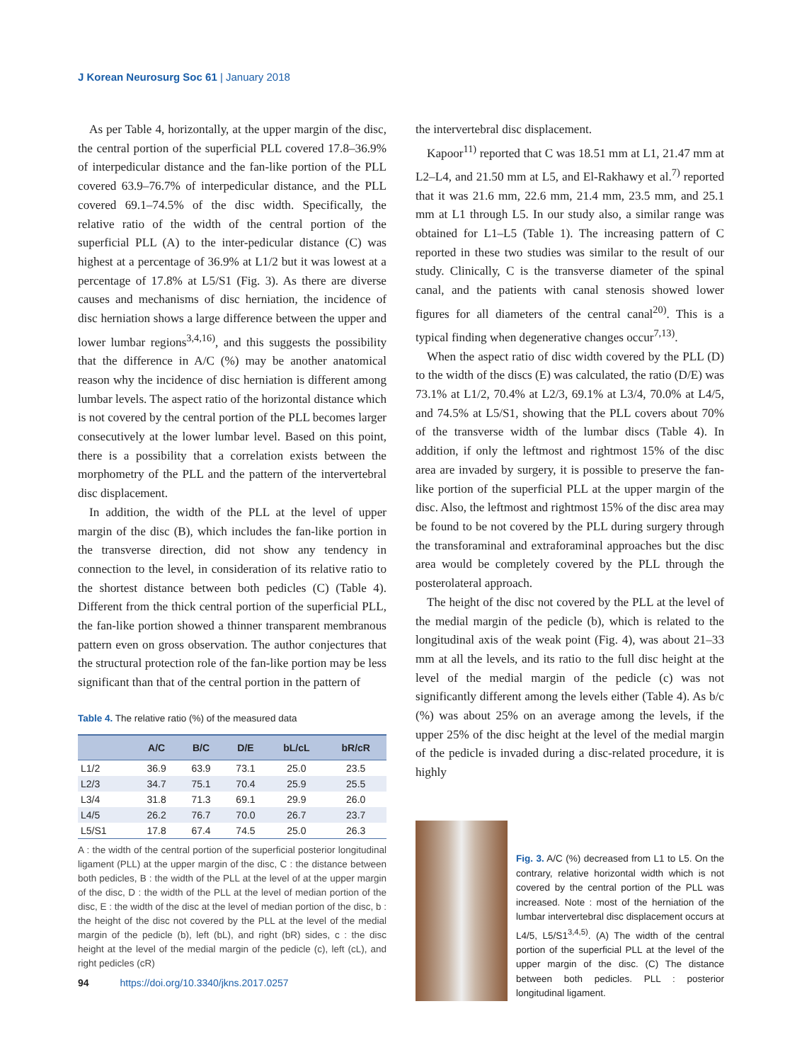J Korean Neurosurg Soc 61 | January 2018
As per Table 4, horizontally, at the upper margin of the disc, the central portion of the superficial PLL covered 17.8–36.9% of interpedicular distance and the fan-like portion of the PLL covered 63.9–76.7% of interpedicular distance, and the PLL covered 69.1–74.5% of the disc width. Specifically, the relative ratio of the width of the central portion of the superficial PLL (A) to the inter-pedicular distance (C) was highest at a percentage of 36.9% at L1/2 but it was lowest at a percentage of 17.8% at L5/S1 (Fig. 3). As there are diverse causes and mechanisms of disc herniation, the incidence of disc herniation shows a large difference between the upper and lower lumbar regions<sup>3,4,16)</sup>, and this suggests the possibility that the difference in A/C (%) may be another anatomical reason why the incidence of disc herniation is different among lumbar levels. The aspect ratio of the horizontal distance which is not covered by the central portion of the PLL becomes larger consecutively at the lower lumbar level. Based on this point, there is a possibility that a correlation exists between the morphometry of the PLL and the pattern of the intervertebral disc displacement.
In addition, the width of the PLL at the level of upper margin of the disc (B), which includes the fan-like portion in the transverse direction, did not show any tendency in connection to the level, in consideration of its relative ratio to the shortest distance between both pedicles (C) (Table 4). Different from the thick central portion of the superficial PLL, the fan-like portion showed a thinner transparent membranous pattern even on gross observation. The author conjectures that the structural protection role of the fan-like portion may be less significant than that of the central portion in the pattern of
Table 4. The relative ratio (%) of the measured data
| | A/C | B/C | D/E | bL/cL | bR/cR |
| --- | --- | --- | --- | --- | --- |
| L1/2 | 36.9 | 63.9 | 73.1 | 25.0 | 23.5 |
| L2/3 | 34.7 | 75.1 | 70.4 | 25.9 | 25.5 |
| L3/4 | 31.8 | 71.3 | 69.1 | 29.9 | 26.0 |
| L4/5 | 26.2 | 76.7 | 70.0 | 26.7 | 23.7 |
| L5/S1 | 17.8 | 67.4 | 74.5 | 25.0 | 26.3 |
A : the width of the central portion of the superficial posterior longitudinal ligament (PLL) at the upper margin of the disc, C : the distance between both pedicles, B : the width of the PLL at the level of at the upper margin of the disc, D : the width of the PLL at the level of median portion of the disc, E : the width of the disc at the level of median portion of the disc, b : the height of the disc not covered by the PLL at the level of the medial margin of the pedicle (b), left (bL), and right (bR) sides, c : the disc height at the level of the medial margin of the pedicle (c), left (cL), and right pedicles (cR)
the intervertebral disc displacement.
Kapoor<sup>11)</sup> reported that C was 18.51 mm at L1, 21.47 mm at L2–L4, and 21.50 mm at L5, and El-Rakhawy et al.<sup>7)</sup> reported that it was 21.6 mm, 22.6 mm, 21.4 mm, 23.5 mm, and 25.1 mm at L1 through L5. In our study also, a similar range was obtained for L1–L5 (Table 1). The increasing pattern of C reported in these two studies was similar to the result of our study. Clinically, C is the transverse diameter of the spinal canal, and the patients with canal stenosis showed lower figures for all diameters of the central canal<sup>20)</sup>. This is a typical finding when degenerative changes occur<sup>7,13)</sup>.
When the aspect ratio of disc width covered by the PLL (D) to the width of the discs (E) was calculated, the ratio (D/E) was 73.1% at L1/2, 70.4% at L2/3, 69.1% at L3/4, 70.0% at L4/5, and 74.5% at L5/S1, showing that the PLL covers about 70% of the transverse width of the lumbar discs (Table 4). In addition, if only the leftmost and rightmost 15% of the disc area are invaded by surgery, it is possible to preserve the fan-like portion of the superficial PLL at the upper margin of the disc. Also, the leftmost and rightmost 15% of the disc area may be found to be not covered by the PLL during surgery through the transforaminal and extraforaminal approaches but the disc area would be completely covered by the PLL through the posterolateral approach.
The height of the disc not covered by the PLL at the level of the medial margin of the pedicle (b), which is related to the longitudinal axis of the weak point (Fig. 4), was about 21–33 mm at all the levels, and its ratio to the full disc height at the level of the medial margin of the pedicle (c) was not significantly different among the levels either (Table 4). As b/c (%) was about 25% on an average among the levels, if the upper 25% of the disc height at the level of the medial margin of the pedicle is invaded during a disc-related procedure, it is highly
Fig. 3. A/C (%) decreased from L1 to L5. On the contrary, relative horizontal width which is not covered by the central portion of the PLL was increased. Note : most of the herniation of the lumbar intervertebral disc displacement occurs at L4/5, L5/S1<sup>3,4,5)</sup>. (A) The width of the central portion of the superficial PLL at the level of the upper margin of the disc. (C) The distance between both pedicles. PLL : posterior longitudinal ligament.
94 https://doi.org/10.3340/jkns.2017.0257